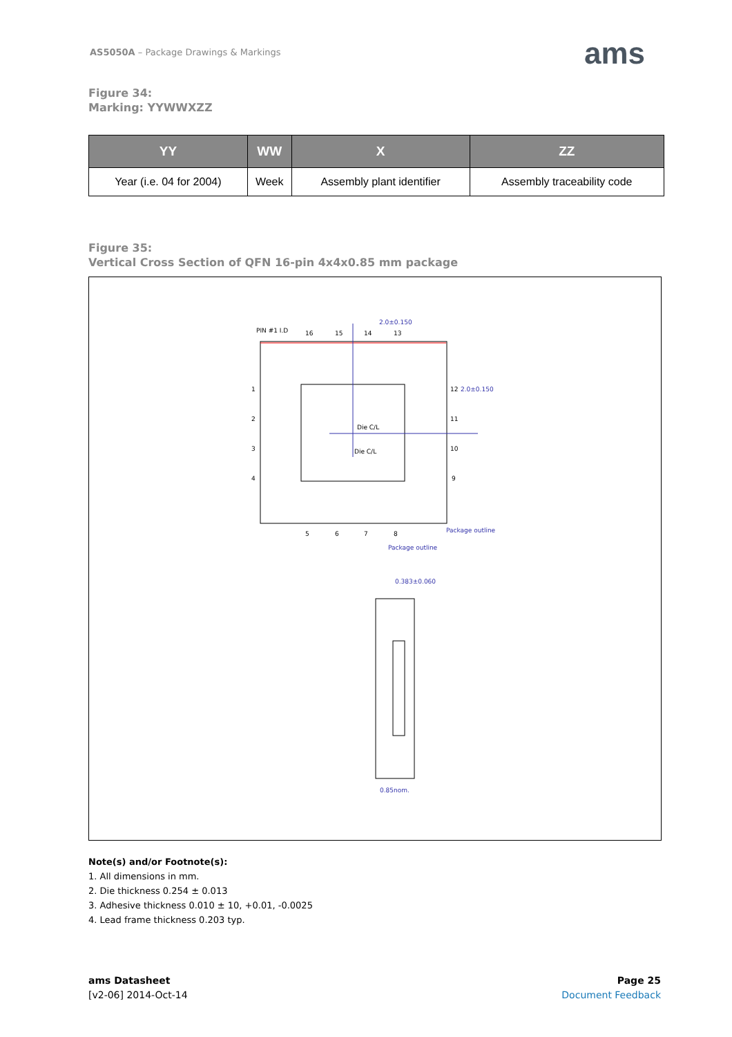AS5050A – Package Drawings & Markings
ams
Figure 34:
Marking: YYWWXZZ
| YY | WW | X | ZZ |
| --- | --- | --- | --- |
| Year (i.e. 04 for 2004) | Week | Assembly plant identifier | Assembly traceability code |
Figure 35:
Vertical Cross Section of QFN 16-pin 4x4x0.85 mm package
2.0±0.150
2.0±0.150
PIN #1 I.D
16
15
14
13
1
2
3
4
12
11
10
9
5
6
7
8
Die C/L
Die C/L
Package outline
Package outline
0.383±0.060
0.85nom.
Note(s) and/or Footnote(s):
1. All dimensions in mm.
2. Die thickness 0.254 ± 0.013
3. Adhesive thickness 0.010 ± 10, +0.01, -0.0025
4. Lead frame thickness 0.203 typ.
ams Datasheet
[v2-06] 2014-Oct-14
Page 25
Document Feedback